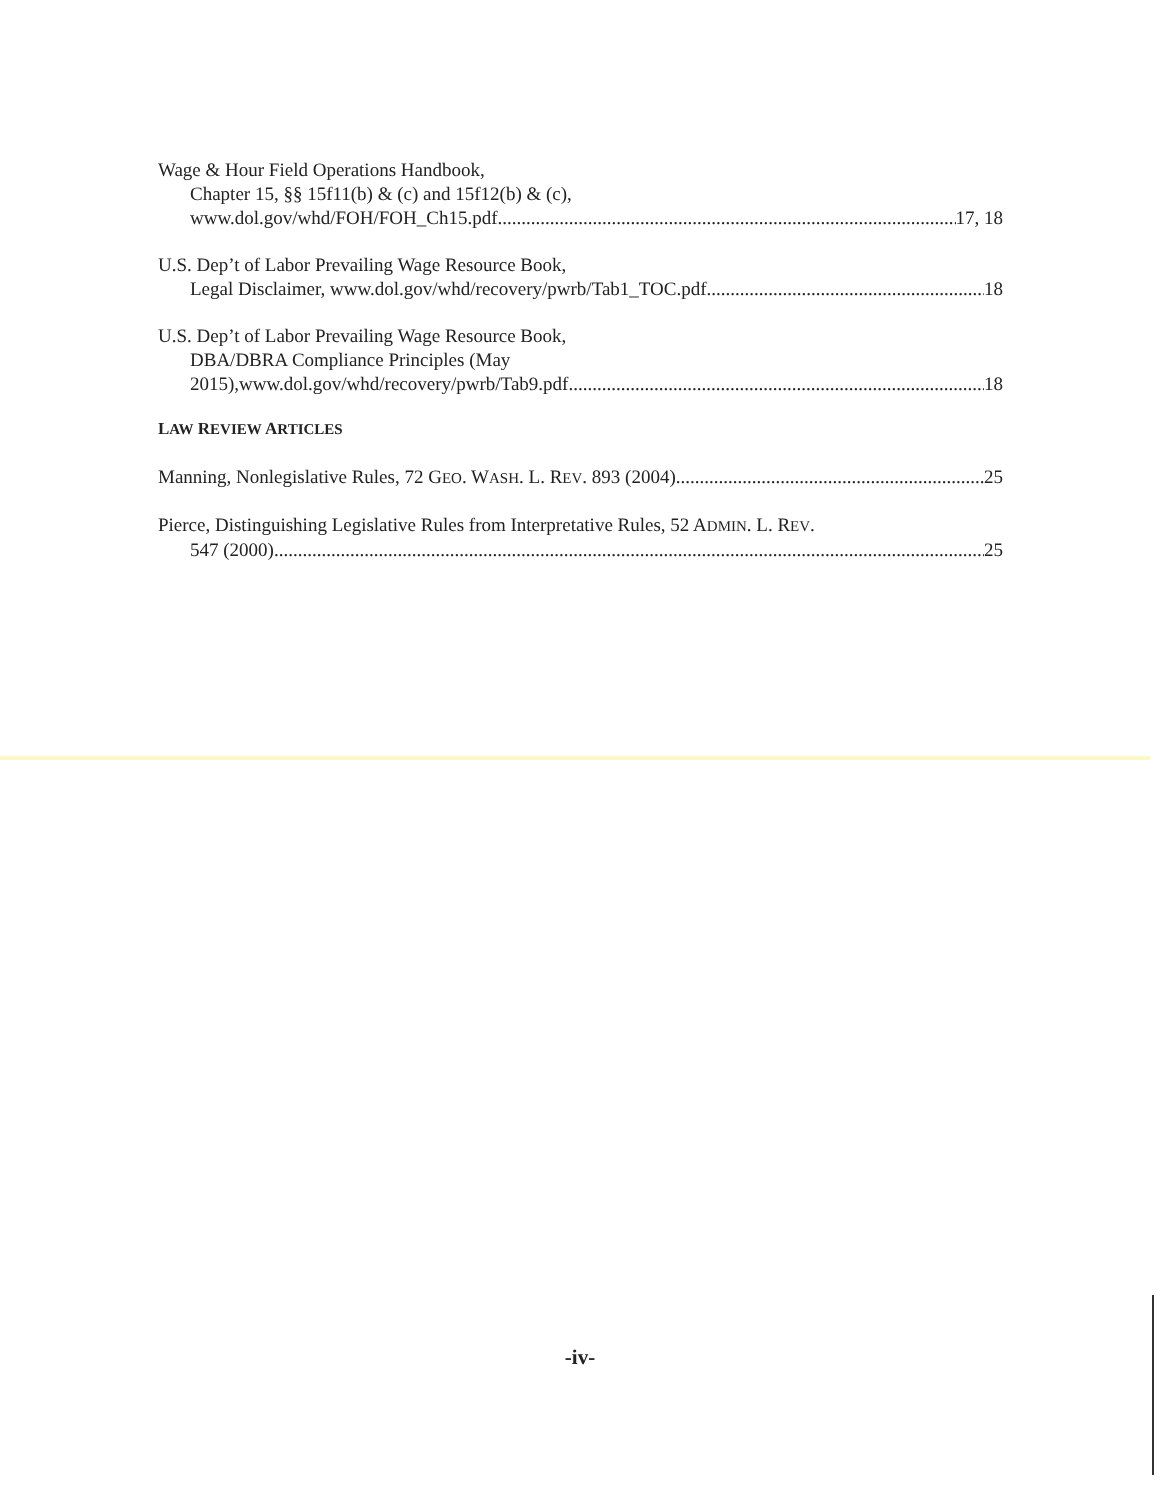Wage & Hour Field Operations Handbook,
Chapter 15, §§ 15f11(b) & (c) and 15f12(b) & (c),
www.dol.gov/whd/FOH/FOH_Ch15.pdf 17, 18
U.S. Dep’t of Labor Prevailing Wage Resource Book,
Legal Disclaimer, www.dol.gov/whd/recovery/pwrb/Tab1_TOC.pdf 18
U.S. Dep’t of Labor Prevailing Wage Resource Book,
DBA/DBRA Compliance Principles (May
2015),www.dol.gov/whd/recovery/pwrb/Tab9.pdf 18
LAW REVIEW ARTICLES
Manning, Nonlegislative Rules, 72 GEO. WASH. L. REV. 893 (2004) 25
Pierce, Distinguishing Legislative Rules from Interpretative Rules, 52 ADMIN. L. REV.
547 (2000) 25
-iv-